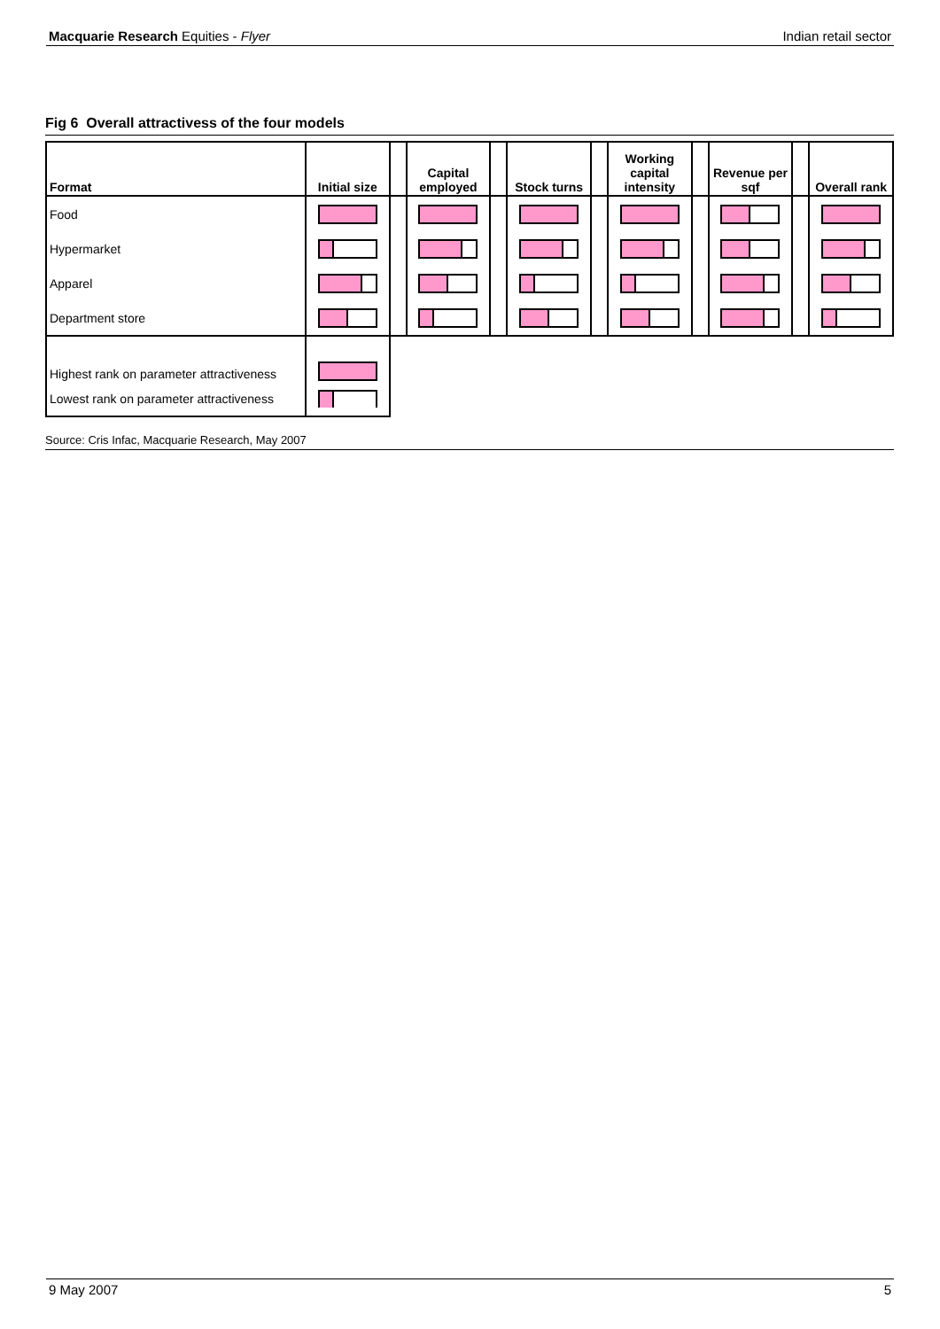Macquarie Research Equities - Flyer
Indian retail sector
Fig 6 Overall attractivess of the four models
| Format | Initial size | | Capital employed | | Stock turns | | Working capital intensity | | Revenue per sqf | | Overall rank |
| --- | --- | --- | --- | --- | --- | --- | --- | --- | --- | --- | --- |
| Food | | | | | | | | | | | |
| Hypermarket | | | | | | | | | | | |
| Apparel | | | | | | | | | | | |
| Department store | | | | | | | | | | | |
| Highest rank on parameter attractiveness | | | | | | | | | | | |
| Lowest rank on parameter attractiveness | | | | | | | | | | | |
Source: Cris Infac, Macquarie Research, May 2007
9 May 2007 5